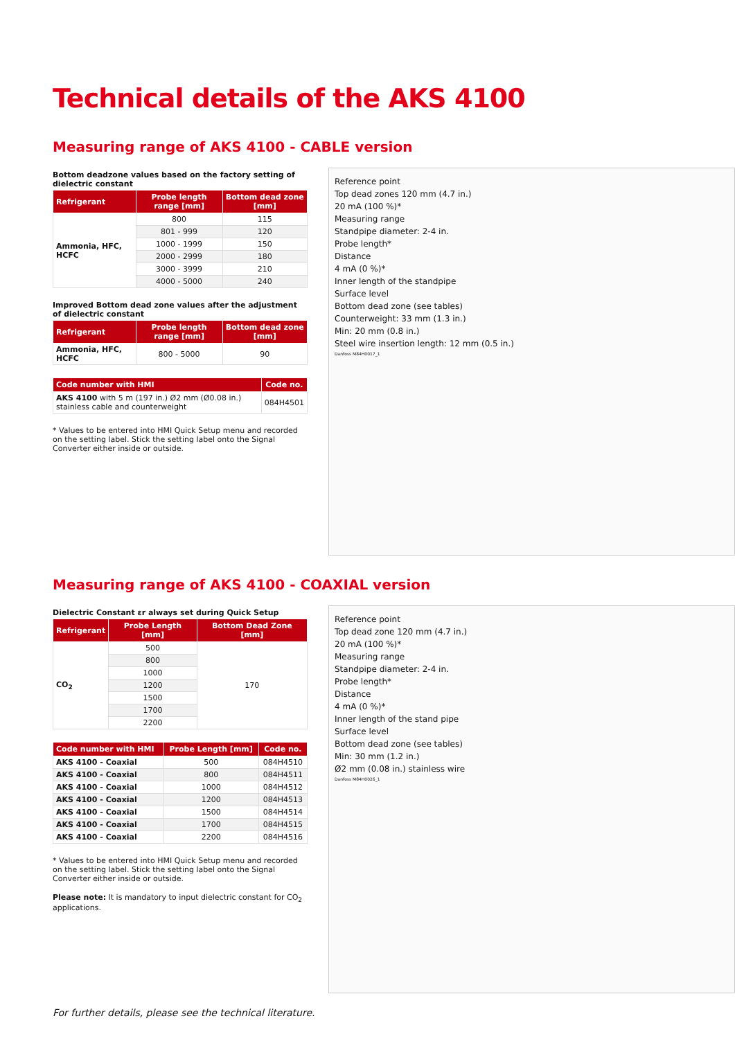Technical details of the AKS 4100
Measuring range of AKS 4100 - CABLE version
Bottom deadzone values based on the factory setting of dielectric constant
| Refrigerant | Probe length range [mm] | Bottom dead zone [mm] |
| --- | --- | --- |
| Ammonia, HFC, HCFC | 800 | 115 |
| | 801 - 999 | 120 |
| | 1000 - 1999 | 150 |
| | 2000 - 2999 | 180 |
| | 3000 - 3999 | 210 |
| | 4000 - 5000 | 240 |
Improved Bottom dead zone values after the adjustment of dielectric constant
| Refrigerant | Probe length range [mm] | Bottom dead zone [mm] |
| --- | --- | --- |
| Ammonia, HFC, HCFC | 800 - 5000 | 90 |
| Code number with HMI | Code no. |
| --- | --- |
| AKS 4100 with 5 m (197 in.) Ø2 mm (Ø0.08 in.) stainless cable and counterweight | 084H4501 |
* Values to be entered into HMI Quick Setup menu and recorded on the setting label. Stick the setting label onto the Signal Converter either inside or outside.
Reference point
Top dead zones 120 mm (4.7 in.)
20 mA (100 %)*
Measuring range
Standpipe diameter: 2-4 in.
Probe length*
Distance
4 mA (0 %)*
Inner length of the standpipe
Surface level
Bottom dead zone (see tables)
Counterweight: 33 mm (1.3 in.)
Min: 20 mm (0.8 in.)
Steel wire insertion length: 12 mm (0.5 in.)
Danfoss M84H0017_1
Measuring range of AKS 4100 - COAXIAL version
Dielectric Constant εr always set during Quick Setup
| Refrigerant | Probe Length [mm] | Bottom Dead Zone [mm] |
| --- | --- | --- |
| CO<sub>2</sub> | 500 | 170 |
| | 800 | |
| | 1000 | |
| | 1200 | |
| | 1500 | |
| | 1700 | |
| | 2200 | |
| Code number with HMI | Probe Length [mm] | Code no. |
| --- | --- | --- |
| AKS 4100 - Coaxial | 500 | 084H4510 |
| AKS 4100 - Coaxial | 800 | 084H4511 |
| AKS 4100 - Coaxial | 1000 | 084H4512 |
| AKS 4100 - Coaxial | 1200 | 084H4513 |
| AKS 4100 - Coaxial | 1500 | 084H4514 |
| AKS 4100 - Coaxial | 1700 | 084H4515 |
| AKS 4100 - Coaxial | 2200 | 084H4516 |
* Values to be entered into HMI Quick Setup menu and recorded on the setting label. Stick the setting label onto the Signal Converter either inside or outside.
Please note: It is mandatory to input dielectric constant for CO<sub>2</sub> applications.
Reference point
Top dead zone 120 mm (4.7 in.)
20 mA (100 %)*
Measuring range
Standpipe diameter: 2-4 in.
Probe length*
Distance
4 mA (0 %)*
Inner length of the stand pipe
Surface level
Bottom dead zone (see tables)
Min: 30 mm (1.2 in.)
Ø2 mm (0.08 in.) stainless wire
Danfoss M84H0026_1
For further details, please see the technical literature.